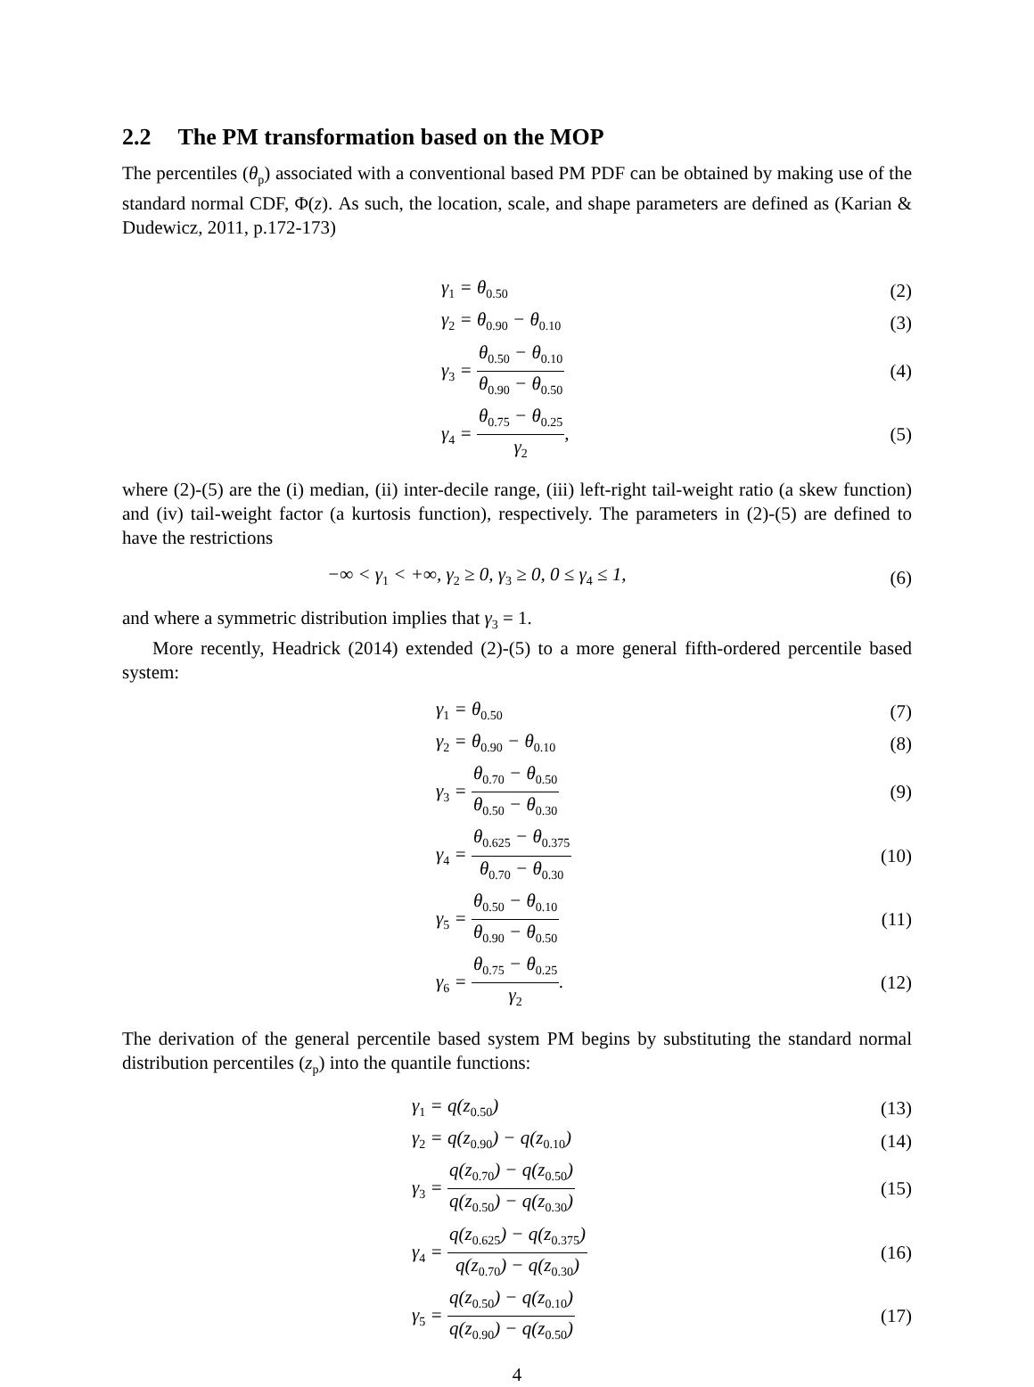2.2 The PM transformation based on the MOP
The percentiles (θ<sub>p</sub>) associated with a conventional based PM PDF can be obtained by making use of the standard normal CDF, Φ(z). As such, the location, scale, and shape parameters are defined as (Karian & Dudewicz, 2011, p.172-173)
γ<sub>1</sub> = θ<sub>0.50</sub>
(2)
γ<sub>2</sub> = θ<sub>0.90</sub> − θ<sub>0.10</sub>
(3)
γ<sub>3</sub> = θ<sub>0.50</sub> − θ<sub>0.10</sub> θ<sub>0.90</sub> − θ<sub>0.50</sub>
(4)
γ<sub>4</sub> = θ<sub>0.75</sub> − θ<sub>0.25</sub> γ<sub>2</sub>, (5)
where (2)-(5) are the (i) median, (ii) inter-decile range, (iii) left-right tail-weight ratio (a skew function) and (iv) tail-weight factor (a kurtosis function), respectively. The parameters in (2)-(5) are defined to have the restrictions
−∞ < γ<sub>1</sub> < +∞, γ<sub>2</sub> ≥ 0, γ<sub>3</sub> ≥ 0, 0 ≤ γ<sub>4</sub> ≤ 1,
(6)
and where a symmetric distribution implies that γ<sub>3</sub> = 1.
More recently, Headrick (2014) extended (2)-(5) to a more general fifth-ordered percentile based system:
γ<sub>1</sub> = θ<sub>0.50</sub>
(7)
γ<sub>2</sub> = θ<sub>0.90</sub> − θ<sub>0.10</sub>
(8)
γ<sub>3</sub> = θ<sub>0.70</sub> − θ<sub>0.50</sub> θ<sub>0.50</sub> − θ<sub>0.30</sub>
(9)
γ<sub>4</sub> = θ<sub>0.625</sub> − θ<sub>0.375</sub> θ<sub>0.70</sub> − θ<sub>0.30</sub>
(10)
γ<sub>5</sub> = θ<sub>0.50</sub> − θ<sub>0.10</sub> θ<sub>0.90</sub> − θ<sub>0.50</sub>
(11)
γ<sub>6</sub> = θ<sub>0.75</sub> − θ<sub>0.25</sub> γ<sub>2</sub>. (12)
The derivation of the general percentile based system PM begins by substituting the standard normal distribution percentiles (z<sub>p</sub>) into the quantile functions:
γ<sub>1</sub> = q(z<sub>0.50</sub>) (13)
γ<sub>2</sub> = q(z<sub>0.90</sub>) − q(z<sub>0.10</sub>) (14)
γ<sub>3</sub> = q(z<sub>0.70</sub>) − q(z<sub>0.50</sub>) q(z<sub>0.50</sub>) − q(z<sub>0.30</sub>)
(15)
γ<sub>4</sub> = q(z<sub>0.625</sub>) − q(z<sub>0.375</sub>) q(z<sub>0.70</sub>) − q(z<sub>0.30</sub>)
(16)
γ<sub>5</sub> = q(z<sub>0.50</sub>) − q(z<sub>0.10</sub>) q(z<sub>0.90</sub>) − q(z<sub>0.50</sub>)
(17)
4